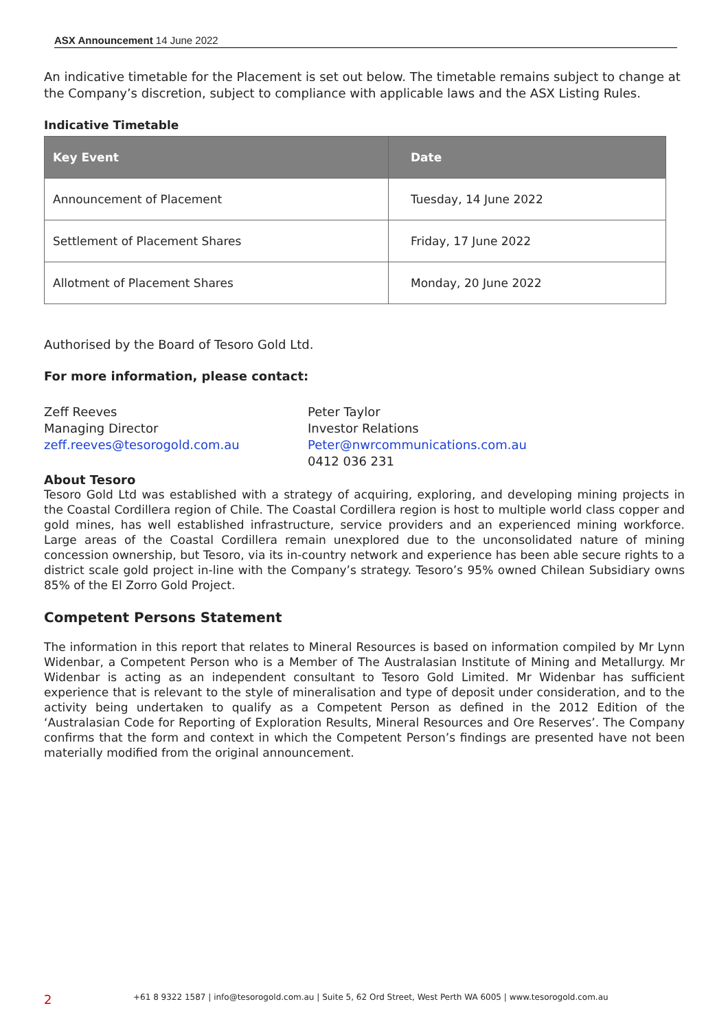ASX Announcement 14 June 2022
An indicative timetable for the Placement is set out below. The timetable remains subject to change at the Company’s discretion, subject to compliance with applicable laws and the ASX Listing Rules.
Indicative Timetable
| Key Event | Date |
| --- | --- |
| Announcement of Placement | Tuesday, 14 June 2022 |
| Settlement of Placement Shares | Friday, 17 June 2022 |
| Allotment of Placement Shares | Monday, 20 June 2022 |
Authorised by the Board of Tesoro Gold Ltd.
For more information, please contact:
Zeff Reeves
Managing Director
zeff.reeves@tesorogold.com.au
Peter Taylor
Investor Relations
Peter@nwrcommunications.com.au
0412 036 231
About Tesoro
Tesoro Gold Ltd was established with a strategy of acquiring, exploring, and developing mining projects in the Coastal Cordillera region of Chile. The Coastal Cordillera region is host to multiple world class copper and gold mines, has well established infrastructure, service providers and an experienced mining workforce. Large areas of the Coastal Cordillera remain unexplored due to the unconsolidated nature of mining concession ownership, but Tesoro, via its in-country network and experience has been able secure rights to a district scale gold project in-line with the Company’s strategy. Tesoro’s 95% owned Chilean Subsidiary owns 85% of the El Zorro Gold Project.
Competent Persons Statement
The information in this report that relates to Mineral Resources is based on information compiled by Mr Lynn Widenbar, a Competent Person who is a Member of The Australasian Institute of Mining and Metallurgy. Mr Widenbar is acting as an independent consultant to Tesoro Gold Limited. Mr Widenbar has sufficient experience that is relevant to the style of mineralisation and type of deposit under consideration, and to the activity being undertaken to qualify as a Competent Person as defined in the 2012 Edition of the ‘Australasian Code for Reporting of Exploration Results, Mineral Resources and Ore Reserves’. The Company confirms that the form and context in which the Competent Person’s findings are presented have not been materially modified from the original announcement.
2 +61 8 9322 1587 | info@tesorogold.com.au | Suite 5, 62 Ord Street, West Perth WA 6005 | www.tesorogold.com.au